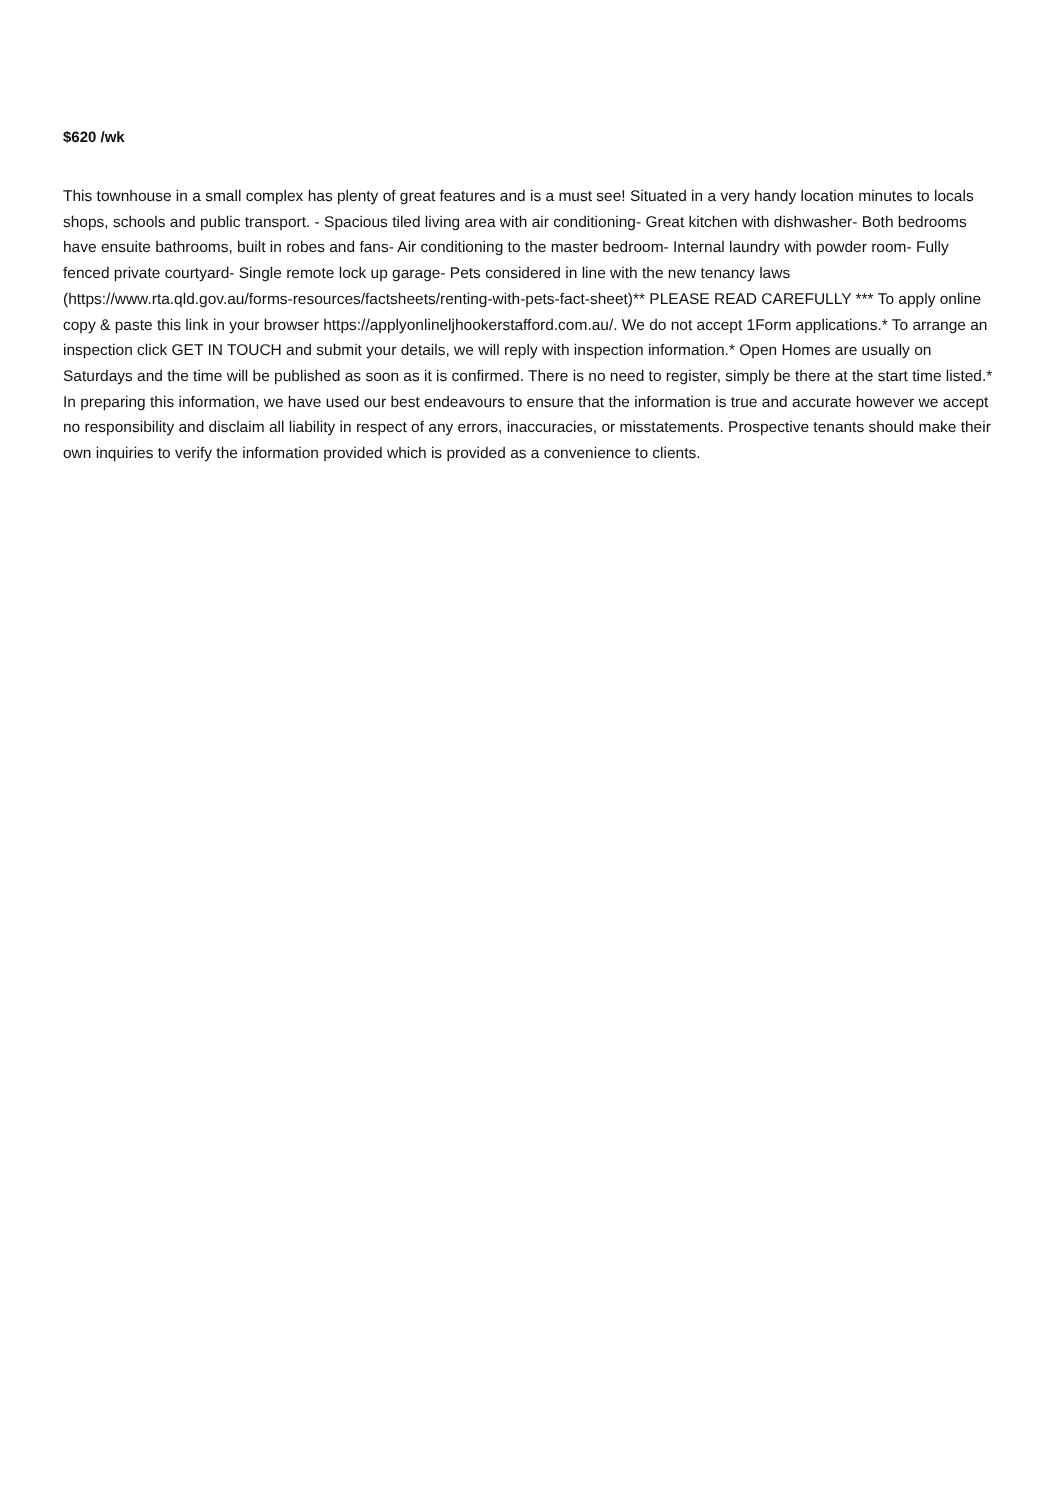$620 /wk
This townhouse in a small complex has plenty of great features and is a must see! Situated in a very handy location minutes to locals shops, schools and public transport. - Spacious tiled living area with air conditioning- Great kitchen with dishwasher- Both bedrooms have ensuite bathrooms, built in robes and fans- Air conditioning to the master bedroom- Internal laundry with powder room- Fully fenced private courtyard- Single remote lock up garage- Pets considered in line with the new tenancy laws (https://www.rta.qld.gov.au/forms-resources/factsheets/renting-with-pets-fact-sheet)** PLEASE READ CAREFULLY *** To apply online copy & paste this link in your browser https://applyonlineljhookerstafford.com.au/. We do not accept 1Form applications.* To arrange an inspection click GET IN TOUCH and submit your details, we will reply with inspection information.* Open Homes are usually on Saturdays and the time will be published as soon as it is confirmed. There is no need to register, simply be there at the start time listed.* In preparing this information, we have used our best endeavours to ensure that the information is true and accurate however we accept no responsibility and disclaim all liability in respect of any errors, inaccuracies, or misstatements. Prospective tenants should make their own inquiries to verify the information provided which is provided as a convenience to clients.